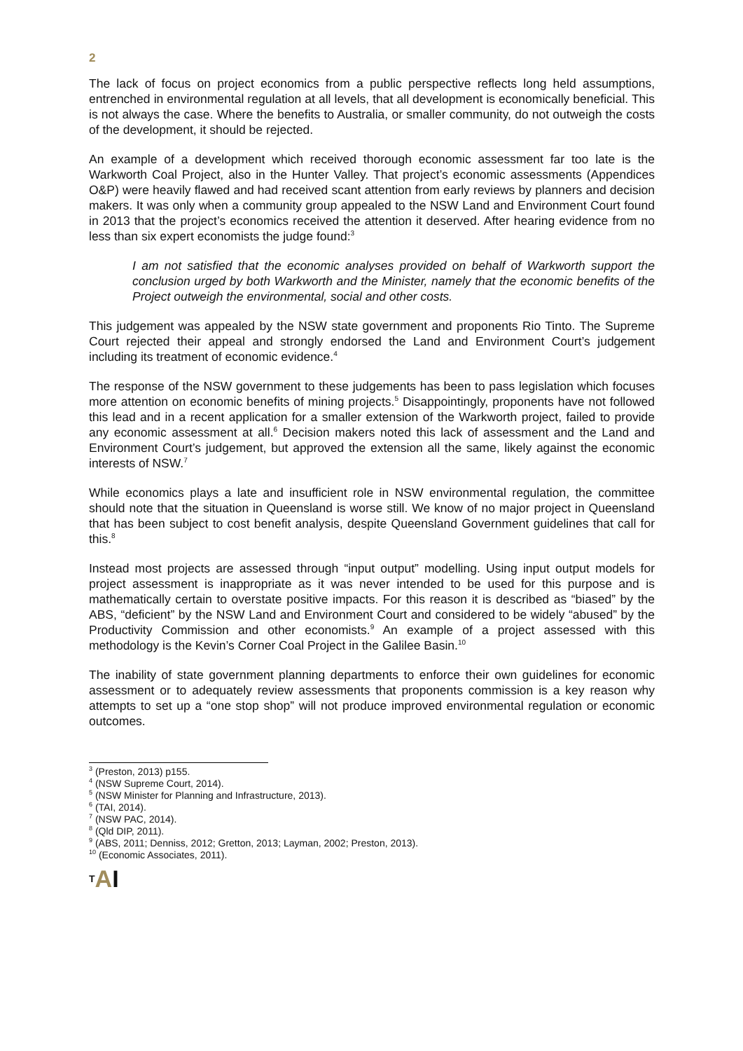2
The lack of focus on project economics from a public perspective reflects long held assumptions, entrenched in environmental regulation at all levels, that all development is economically beneficial. This is not always the case. Where the benefits to Australia, or smaller community, do not outweigh the costs of the development, it should be rejected.
An example of a development which received thorough economic assessment far too late is the Warkworth Coal Project, also in the Hunter Valley. That project’s economic assessments (Appendices O&P) were heavily flawed and had received scant attention from early reviews by planners and decision makers. It was only when a community group appealed to the NSW Land and Environment Court found in 2013 that the project’s economics received the attention it deserved. After hearing evidence from no less than six expert economists the judge found:<sup>3</sup>
I am not satisfied that the economic analyses provided on behalf of Warkworth support the conclusion urged by both Warkworth and the Minister, namely that the economic benefits of the Project outweigh the environmental, social and other costs.
This judgement was appealed by the NSW state government and proponents Rio Tinto. The Supreme Court rejected their appeal and strongly endorsed the Land and Environment Court’s judgement including its treatment of economic evidence.<sup>4</sup>
The response of the NSW government to these judgements has been to pass legislation which focuses more attention on economic benefits of mining projects.<sup>5</sup> Disappointingly, proponents have not followed this lead and in a recent application for a smaller extension of the Warkworth project, failed to provide any economic assessment at all.<sup>6</sup> Decision makers noted this lack of assessment and the Land and Environment Court’s judgement, but approved the extension all the same, likely against the economic interests of NSW.<sup>7</sup>
While economics plays a late and insufficient role in NSW environmental regulation, the committee should note that the situation in Queensland is worse still. We know of no major project in Queensland that has been subject to cost benefit analysis, despite Queensland Government guidelines that call for this.<sup>8</sup>
Instead most projects are assessed through “input output” modelling. Using input output models for project assessment is inappropriate as it was never intended to be used for this purpose and is mathematically certain to overstate positive impacts. For this reason it is described as “biased” by the ABS, “deficient” by the NSW Land and Environment Court and considered to be widely “abused” by the Productivity Commission and other economists.<sup>9</sup> An example of a project assessed with this methodology is the Kevin’s Corner Coal Project in the Galilee Basin.<sup>10</sup>
The inability of state government planning departments to enforce their own guidelines for economic assessment or to adequately review assessments that proponents commission is a key reason why attempts to set up a “one stop shop” will not produce improved environmental regulation or economic outcomes.
<sup>3</sup> (Preston, 2013) p155.
<sup>4</sup> (NSW Supreme Court, 2014).
<sup>5</sup> (NSW Minister for Planning and Infrastructure, 2013).
<sup>6</sup> (TAI, 2014).
<sup>7</sup> (NSW PAC, 2014).
<sup>8</sup> (Qld DIP, 2011).
<sup>9</sup> (ABS, 2011; Denniss, 2012; Gretton, 2013; Layman, 2002; Preston, 2013).
<sup>10</sup> (Economic Associates, 2011).
TAI